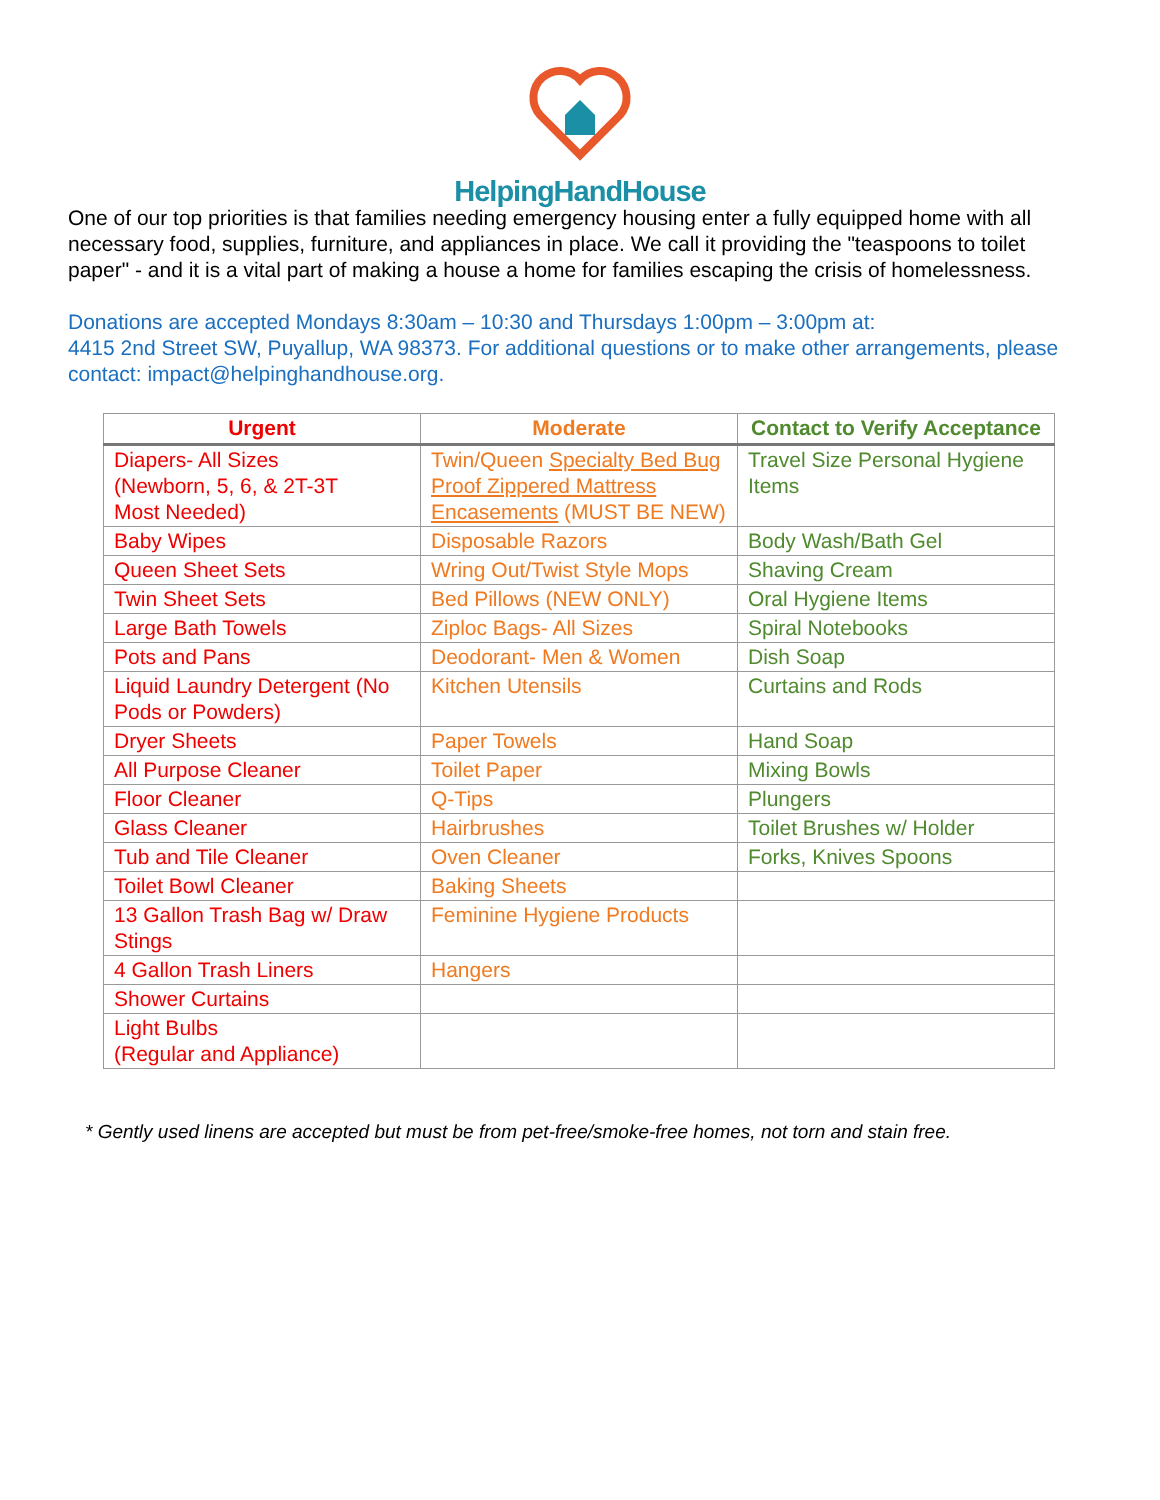HelpingHandHouse
One of our top priorities is that families needing emergency housing enter a fully equipped home with all necessary food, supplies, furniture, and appliances in place. We call it providing the "teaspoons to toilet paper" - and it is a vital part of making a house a home for families escaping the crisis of homelessness.
Donations are accepted Mondays 8:30am – 10:30 and Thursdays 1:00pm – 3:00pm at:
4415 2nd Street SW, Puyallup, WA 98373. For additional questions or to make other arrangements, please contact: impact@helpinghandhouse.org.
| Urgent | Moderate | Contact to Verify Acceptance |
| --- | --- | --- |
| Diapers- All Sizes (Newborn, 5, 6, & 2T-3T Most Needed) | Twin/Queen Specialty Bed Bug Proof Zippered Mattress Encasements (MUST BE NEW) | Travel Size Personal Hygiene Items |
| Baby Wipes | Disposable Razors | Body Wash/Bath Gel |
| Queen Sheet Sets | Wring Out/Twist Style Mops | Shaving Cream |
| Twin Sheet Sets | Bed Pillows (NEW ONLY) | Oral Hygiene Items |
| Large Bath Towels | Ziploc Bags- All Sizes | Spiral Notebooks |
| Pots and Pans | Deodorant- Men & Women | Dish Soap |
| Liquid Laundry Detergent (No Pods or Powders) | Kitchen Utensils | Curtains and Rods |
| Dryer Sheets | Paper Towels | Hand Soap |
| All Purpose Cleaner | Toilet Paper | Mixing Bowls |
| Floor Cleaner | Q-Tips | Plungers |
| Glass Cleaner | Hairbrushes | Toilet Brushes w/ Holder |
| Tub and Tile Cleaner | Oven Cleaner | Forks, Knives Spoons |
| Toilet Bowl Cleaner | Baking Sheets | |
| 13 Gallon Trash Bag w/ Draw Stings | Feminine Hygiene Products | |
| 4 Gallon Trash Liners | Hangers | |
| Shower Curtains | | |
| Light Bulbs (Regular and Appliance) | | |
* Gently used linens are accepted but must be from pet-free/smoke-free homes, not torn and stain free.